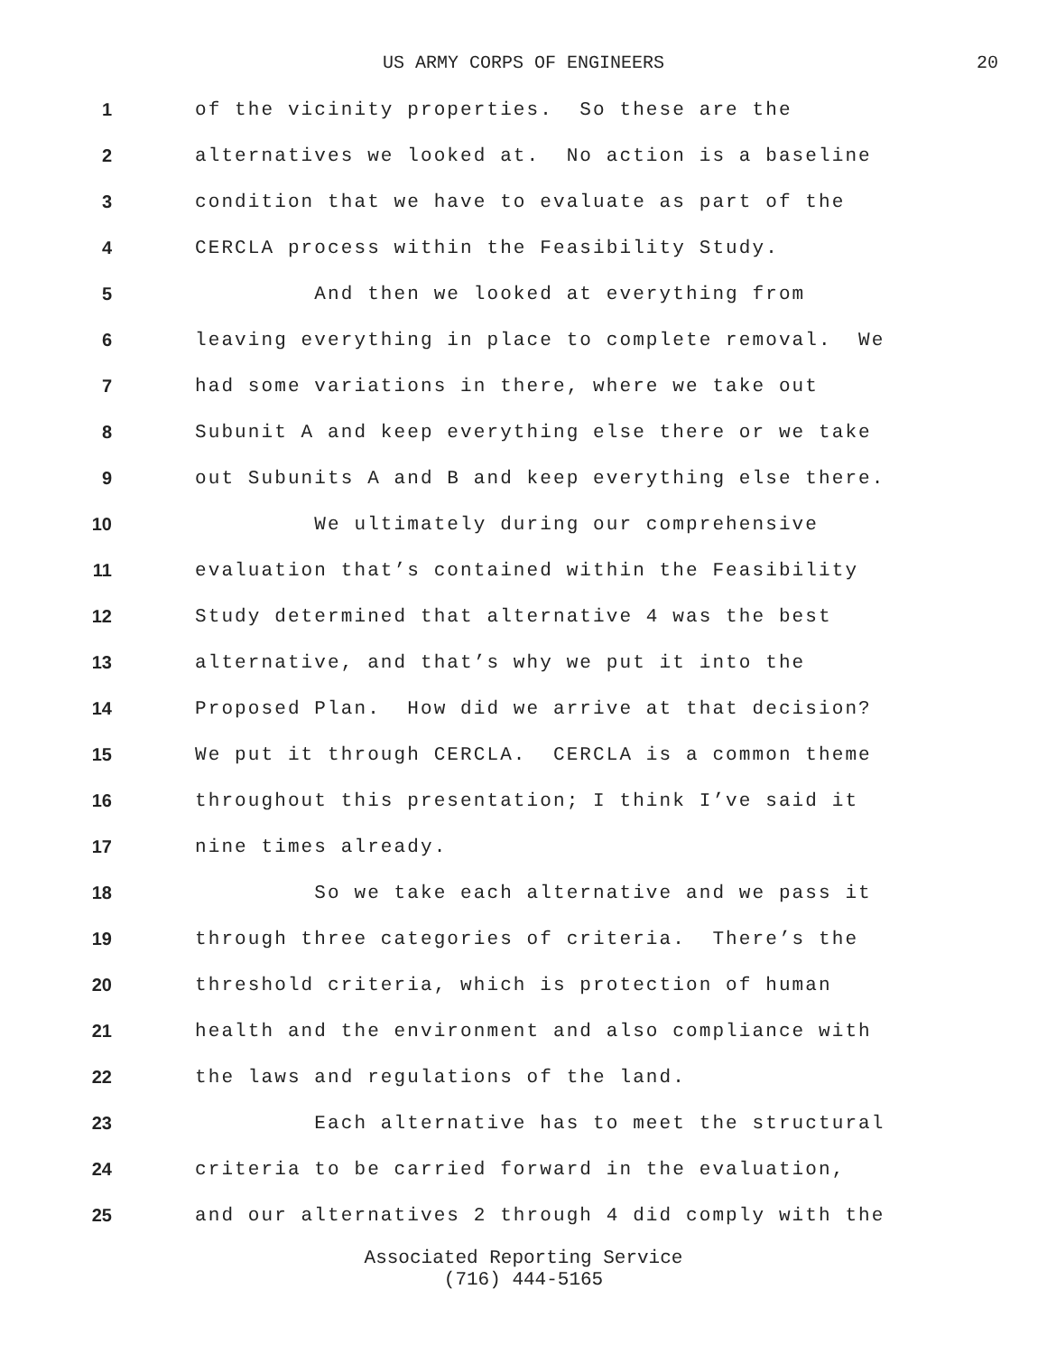US ARMY CORPS OF ENGINEERS
20
1
of the vicinity properties. So these are the
2
alternatives we looked at. No action is a baseline
3
condition that we have to evaluate as part of the
4
CERCLA process within the Feasibility Study.
5
And then we looked at everything from
6
leaving everything in place to complete removal. We
7
had some variations in there, where we take out
8
Subunit A and keep everything else there or we take
9
out Subunits A and B and keep everything else there.
10
We ultimately during our comprehensive
11
evaluation that’s contained within the Feasibility
12
Study determined that alternative 4 was the best
13
alternative, and that’s why we put it into the
14
Proposed Plan. How did we arrive at that decision?
15
We put it through CERCLA. CERCLA is a common theme
16
throughout this presentation; I think I’ve said it
17
nine times already.
18
So we take each alternative and we pass it
19
through three categories of criteria. There’s the
20
threshold criteria, which is protection of human
21
health and the environment and also compliance with
22
the laws and regulations of the land.
23
Each alternative has to meet the structural
24
criteria to be carried forward in the evaluation,
25
and our alternatives 2 through 4 did comply with the
Associated Reporting Service
(716) 444-5165